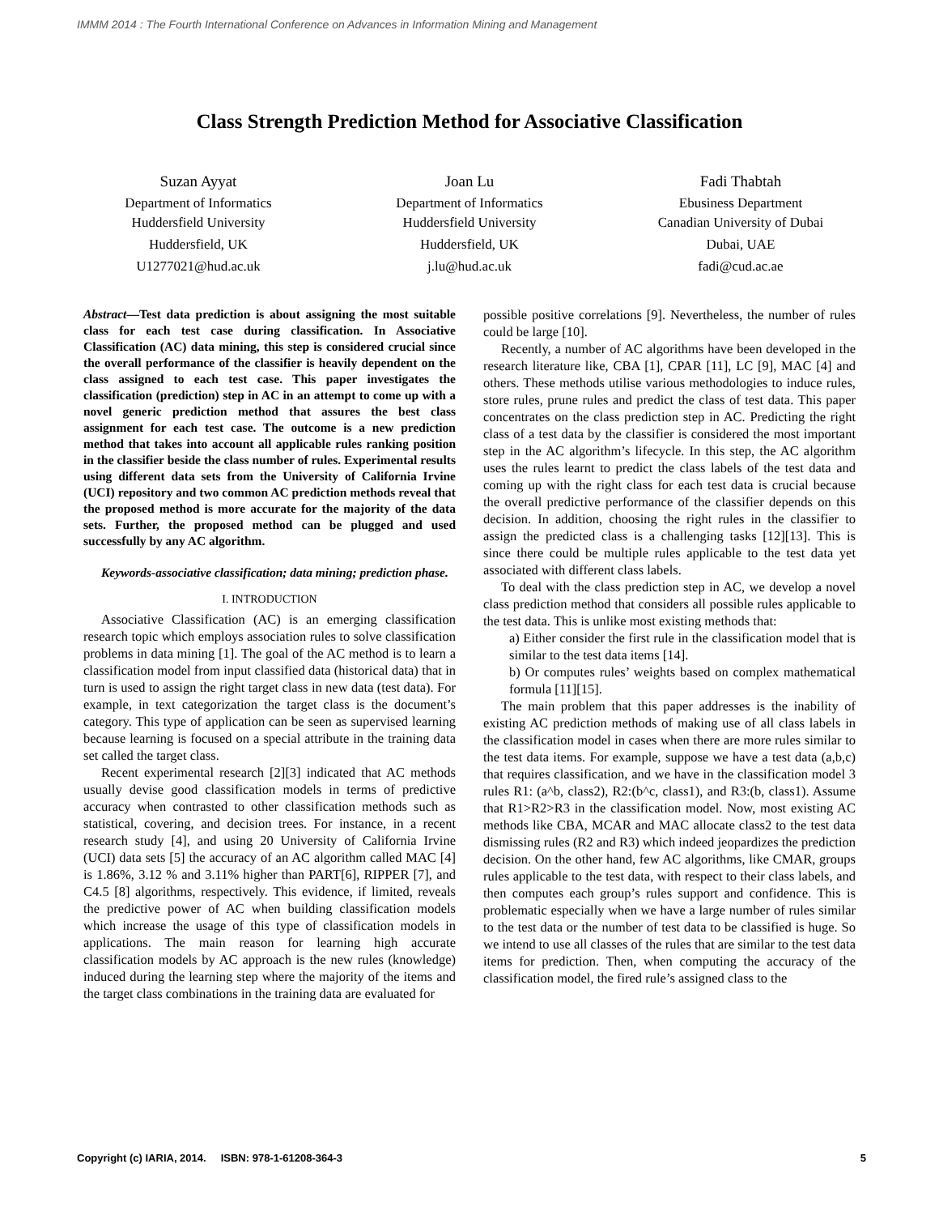IMMM 2014 : The Fourth International Conference on Advances in Information Mining and Management
Class Strength Prediction Method for Associative Classification
Suzan Ayyat
Department of Informatics
Huddersfield University
Huddersfield, UK
U1277021@hud.ac.uk
Joan Lu
Department of Informatics
Huddersfield University
Huddersfield, UK
j.lu@hud.ac.uk
Fadi Thabtah
Ebusiness Department
Canadian University of Dubai
Dubai, UAE
fadi@cud.ac.ae
Abstract—Test data prediction is about assigning the most suitable class for each test case during classification. In Associative Classification (AC) data mining, this step is considered crucial since the overall performance of the classifier is heavily dependent on the class assigned to each test case. This paper investigates the classification (prediction) step in AC in an attempt to come up with a novel generic prediction method that assures the best class assignment for each test case. The outcome is a new prediction method that takes into account all applicable rules ranking position in the classifier beside the class number of rules. Experimental results using different data sets from the University of California Irvine (UCI) repository and two common AC prediction methods reveal that the proposed method is more accurate for the majority of the data sets. Further, the proposed method can be plugged and used successfully by any AC algorithm.
Keywords-associative classification; data mining; prediction phase.
I. INTRODUCTION
Associative Classification (AC) is an emerging classification research topic which employs association rules to solve classification problems in data mining [1]. The goal of the AC method is to learn a classification model from input classified data (historical data) that in turn is used to assign the right target class in new data (test data). For example, in text categorization the target class is the document’s category. This type of application can be seen as supervised learning because learning is focused on a special attribute in the training data set called the target class.
Recent experimental research [2][3] indicated that AC methods usually devise good classification models in terms of predictive accuracy when contrasted to other classification methods such as statistical, covering, and decision trees. For instance, in a recent research study [4], and using 20 University of California Irvine (UCI) data sets [5] the accuracy of an AC algorithm called MAC [4] is 1.86%, 3.12 % and 3.11% higher than PART[6], RIPPER [7], and C4.5 [8] algorithms, respectively. This evidence, if limited, reveals the predictive power of AC when building classification models which increase the usage of this type of classification models in applications. The main reason for learning high accurate classification models by AC approach is the new rules (knowledge) induced during the learning step where the majority of the items and the target class combinations in the training data are evaluated for
possible positive correlations [9]. Nevertheless, the number of rules could be large [10].
Recently, a number of AC algorithms have been developed in the research literature like, CBA [1], CPAR [11], LC [9], MAC [4] and others. These methods utilise various methodologies to induce rules, store rules, prune rules and predict the class of test data. This paper concentrates on the class prediction step in AC. Predicting the right class of a test data by the classifier is considered the most important step in the AC algorithm’s lifecycle. In this step, the AC algorithm uses the rules learnt to predict the class labels of the test data and coming up with the right class for each test data is crucial because the overall predictive performance of the classifier depends on this decision. In addition, choosing the right rules in the classifier to assign the predicted class is a challenging tasks [12][13]. This is since there could be multiple rules applicable to the test data yet associated with different class labels.
To deal with the class prediction step in AC, we develop a novel class prediction method that considers all possible rules applicable to the test data. This is unlike most existing methods that:
a) Either consider the first rule in the classification model that is similar to the test data items [14].
b) Or computes rules’ weights based on complex mathematical formula [11][15].
The main problem that this paper addresses is the inability of existing AC prediction methods of making use of all class labels in the classification model in cases when there are more rules similar to the test data items. For example, suppose we have a test data (a,b,c) that requires classification, and we have in the classification model 3 rules R1: (a^b, class2), R2:(b^c, class1), and R3:(b, class1). Assume that R1>R2>R3 in the classification model. Now, most existing AC methods like CBA, MCAR and MAC allocate class2 to the test data dismissing rules (R2 and R3) which indeed jeopardizes the prediction decision. On the other hand, few AC algorithms, like CMAR, groups rules applicable to the test data, with respect to their class labels, and then computes each group’s rules support and confidence. This is problematic especially when we have a large number of rules similar to the test data or the number of test data to be classified is huge. So we intend to use all classes of the rules that are similar to the test data items for prediction. Then, when computing the accuracy of the classification model, the fired rule’s assigned class to the
Copyright (c) IARIA, 2014. ISBN: 978-1-61208-364-3 5